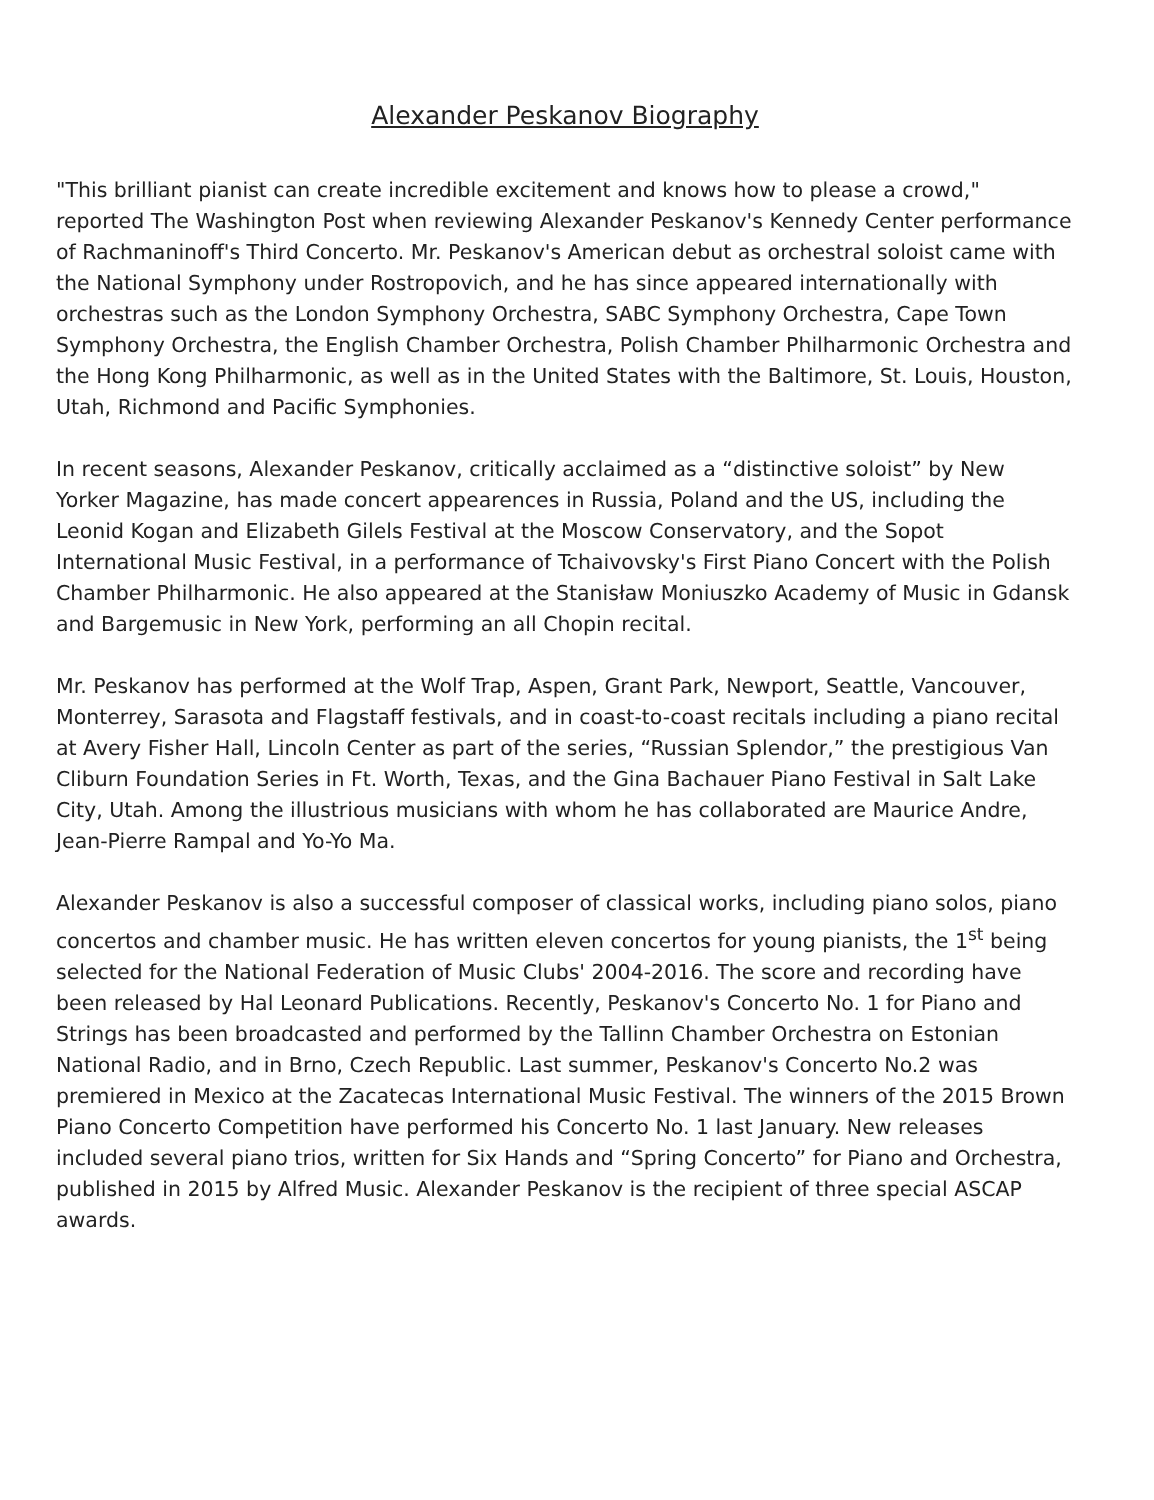Alexander Peskanov Biography
"This brilliant pianist can create incredible excitement and knows how to please a crowd," reported The Washington Post when reviewing Alexander Peskanov's Kennedy Center performance of Rachmaninoff's Third Concerto. Mr. Peskanov's American debut as orchestral soloist came with the National Symphony under Rostropovich, and he has since appeared internationally with orchestras such as the London Symphony Orchestra, SABC Symphony Orchestra, Cape Town Symphony Orchestra, the English Chamber Orchestra, Polish Chamber Philharmonic Orchestra and the Hong Kong Philharmonic, as well as in the United States with the Baltimore, St. Louis, Houston, Utah, Richmond and Pacific Symphonies.
In recent seasons, Alexander Peskanov, critically acclaimed as a “distinctive soloist” by New Yorker Magazine, has made concert appearences in Russia, Poland and the US, including the Leonid Kogan and Elizabeth Gilels Festival at the Moscow Conservatory, and the Sopot International Music Festival, in a performance of Tchaivovsky's First Piano Concert with the Polish Chamber Philharmonic. He also appeared at the Stanisław Moniuszko Academy of Music in Gdansk and Bargemusic in New York, performing an all Chopin recital.
Mr. Peskanov has performed at the Wolf Trap, Aspen, Grant Park, Newport, Seattle, Vancouver, Monterrey, Sarasota and Flagstaff festivals, and in coast-to-coast recitals including a piano recital at Avery Fisher Hall, Lincoln Center as part of the series, “Russian Splendor,” the prestigious Van Cliburn Foundation Series in Ft. Worth, Texas, and the Gina Bachauer Piano Festival in Salt Lake City, Utah. Among the illustrious musicians with whom he has collaborated are Maurice Andre, Jean-Pierre Rampal and Yo-Yo Ma.
Alexander Peskanov is also a successful composer of classical works, including piano solos, piano concertos and chamber music. He has written eleven concertos for young pianists, the 1<sup>st</sup> being selected for the National Federation of Music Clubs' 2004-2016. The score and recording have been released by Hal Leonard Publications. Recently, Peskanov's Concerto No. 1 for Piano and Strings has been broadcasted and performed by the Tallinn Chamber Orchestra on Estonian National Radio, and in Brno, Czech Republic. Last summer, Peskanov's Concerto No.2 was premiered in Mexico at the Zacatecas International Music Festival. The winners of the 2015 Brown Piano Concerto Competition have performed his Concerto No. 1 last January. New releases included several piano trios, written for Six Hands and “Spring Concerto” for Piano and Orchestra, published in 2015 by Alfred Music. Alexander Peskanov is the recipient of three special ASCAP awards.